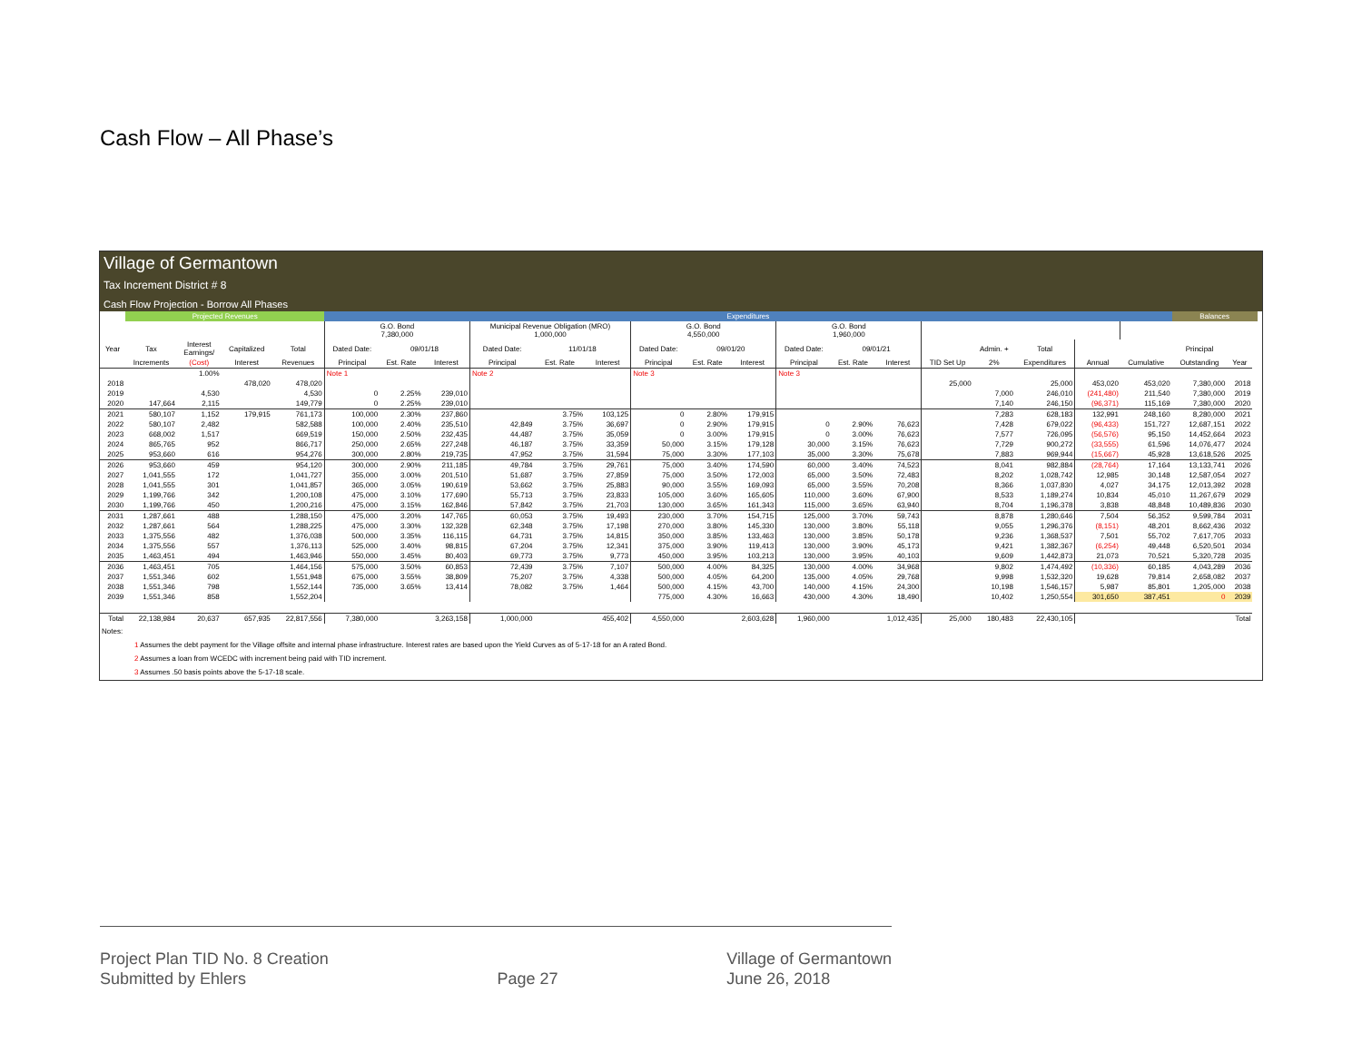Cash Flow – All Phase’s
Village of Germantown
Tax Increment District # 8
Cash Flow Projection - Borrow All Phases
| | Projected Revenues | | | | Expenditures | | | | | | | | | | | | | | | | | Balances | | | |
| --- | --- | --- | --- | --- | --- | --- | --- | --- | --- | --- | --- | --- | --- | --- | --- | --- | --- | --- | --- | --- | --- | --- | --- | --- | --- |
| | | | | | G.O. Bond 7,380,000 | | | Municipal Revenue Obligation (MRO) 1,000,000 | | | G.O. Bond 4,550,000 | | | G.O. Bond 1,960,000 | | | | | | | | | | | |
| Year | Tax | Interest Earnings/ | Capitalized | Total | Dated Date: | 09/01/18 | | Dated Date: | 11/01/18 | | Dated Date: | 09/01/20 | | Dated Date: | 09/01/21 | | | Admin. + | Total | | | Principal | | | |
| | Increments | (Cost) | Interest | Revenues | Principal | Est. Rate | Interest | Principal | Est. Rate | Interest | Principal | Est. Rate | Interest | Principal | Est. Rate | Interest | TID Set Up | 2% | Expenditures | Annual | Cumulative | Outstanding | Year | | |
| | | 1.00% | | | Note 1 | | | Note 2 | | | Note 3 | | | Note 3 | | | | | | | | | | | |
| 2018 | | | 478,020 | 478,020 | | | | | | | | | | | | | 25,000 | | 25,000 | 453,020 | 453,020 | 7,380,000 | 2018 | | |
| 2019 | | 4,530 | | 4,530 | 0 | 2.25% | 239,010 | | | | | | | | | | | 7,000 | 246,010 | (241,480) | 211,540 | 7,380,000 | 2019 | | |
| 2020 | 147,664 | 2,115 | | 149,779 | 0 | 2.25% | 239,010 | | | | | | | | | | | 7,140 | 246,150 | (96,371) | 115,169 | 7,380,000 | 2020 | | |
| 2021 | 580,107 | 1,152 | 179,915 | 761,173 | 100,000 | 2.30% | 237,860 | | 3.75% | 103,125 | 0 | 2.80% | 179,915 | | | | | 7,283 | 628,183 | 132,991 | 248,160 | 8,280,000 | 2021 | | |
| 2022 | 580,107 | 2,482 | | 582,588 | 100,000 | 2.40% | 235,510 | 42,849 | 3.75% | 36,697 | 0 | 2.90% | 179,915 | 0 | 2.90% | 76,623 | | 7,428 | 679,022 | (96,433) | 151,727 | 12,687,151 | 2022 | | |
| 2023 | 668,002 | 1,517 | | 669,519 | 150,000 | 2.50% | 232,435 | 44,487 | 3.75% | 35,059 | 0 | 3.00% | 179,915 | 0 | 3.00% | 76,623 | | 7,577 | 726,095 | (56,576) | 95,150 | 14,452,664 | 2023 | | |
| 2024 | 865,765 | 952 | | 866,717 | 250,000 | 2.65% | 227,248 | 46,187 | 3.75% | 33,359 | 50,000 | 3.15% | 179,128 | 30,000 | 3.15% | 76,623 | | 7,729 | 900,272 | (33,555) | 61,596 | 14,076,477 | 2024 | | |
| 2025 | 953,660 | 616 | | 954,276 | 300,000 | 2.80% | 219,735 | 47,952 | 3.75% | 31,594 | 75,000 | 3.30% | 177,103 | 35,000 | 3.30% | 75,678 | | 7,883 | 969,944 | (15,667) | 45,928 | 13,618,526 | 2025 | | |
| 2026 | 953,660 | 459 | | 954,120 | 300,000 | 2.90% | 211,185 | 49,784 | 3.75% | 29,761 | 75,000 | 3.40% | 174,590 | 60,000 | 3.40% | 74,523 | | 8,041 | 982,884 | (28,764) | 17,164 | 13,133,741 | 2026 | | |
| 2027 | 1,041,555 | 172 | | 1,041,727 | 355,000 | 3.00% | 201,510 | 51,687 | 3.75% | 27,859 | 75,000 | 3.50% | 172,003 | 65,000 | 3.50% | 72,483 | | 8,202 | 1,028,742 | 12,985 | 30,148 | 12,587,054 | 2027 | | |
| 2028 | 1,041,555 | 301 | | 1,041,857 | 365,000 | 3.05% | 190,619 | 53,662 | 3.75% | 25,883 | 90,000 | 3.55% | 169,093 | 65,000 | 3.55% | 70,208 | | 8,366 | 1,037,830 | 4,027 | 34,175 | 12,013,392 | 2028 | | |
| 2029 | 1,199,766 | 342 | | 1,200,108 | 475,000 | 3.10% | 177,690 | 55,713 | 3.75% | 23,833 | 105,000 | 3.60% | 165,605 | 110,000 | 3.60% | 67,900 | | 8,533 | 1,189,274 | 10,834 | 45,010 | 11,267,679 | 2029 | | |
| 2030 | 1,199,766 | 450 | | 1,200,216 | 475,000 | 3.15% | 162,846 | 57,842 | 3.75% | 21,703 | 130,000 | 3.65% | 161,343 | 115,000 | 3.65% | 63,940 | | 8,704 | 1,196,378 | 3,838 | 48,848 | 10,489,836 | 2030 | | |
| 2031 | 1,287,661 | 488 | | 1,288,150 | 475,000 | 3.20% | 147,765 | 60,053 | 3.75% | 19,493 | 230,000 | 3.70% | 154,715 | 125,000 | 3.70% | 59,743 | | 8,878 | 1,280,646 | 7,504 | 56,352 | 9,599,784 | 2031 | | |
| 2032 | 1,287,661 | 564 | | 1,288,225 | 475,000 | 3.30% | 132,328 | 62,348 | 3.75% | 17,198 | 270,000 | 3.80% | 145,330 | 130,000 | 3.80% | 55,118 | | 9,055 | 1,296,376 | (8,151) | 48,201 | 8,662,436 | 2032 | | |
| 2033 | 1,375,556 | 482 | | 1,376,038 | 500,000 | 3.35% | 116,115 | 64,731 | 3.75% | 14,815 | 350,000 | 3.85% | 133,463 | 130,000 | 3.85% | 50,178 | | 9,236 | 1,368,537 | 7,501 | 55,702 | 7,617,705 | 2033 | | |
| 2034 | 1,375,556 | 557 | | 1,376,113 | 525,000 | 3.40% | 98,815 | 67,204 | 3.75% | 12,341 | 375,000 | 3.90% | 119,413 | 130,000 | 3.90% | 45,173 | | 9,421 | 1,382,367 | (6,254) | 49,448 | 6,520,501 | 2034 | | |
| 2035 | 1,463,451 | 494 | | 1,463,946 | 550,000 | 3.45% | 80,403 | 69,773 | 3.75% | 9,773 | 450,000 | 3.95% | 103,213 | 130,000 | 3.95% | 40,103 | | 9,609 | 1,442,873 | 21,073 | 70,521 | 5,320,728 | 2035 | | |
| 2036 | 1,463,451 | 705 | | 1,464,156 | 575,000 | 3.50% | 60,853 | 72,439 | 3.75% | 7,107 | 500,000 | 4.00% | 84,325 | 130,000 | 4.00% | 34,968 | | 9,802 | 1,474,492 | (10,336) | 60,185 | 4,043,289 | 2036 | | |
| 2037 | 1,551,346 | 602 | | 1,551,948 | 675,000 | 3.55% | 38,809 | 75,207 | 3.75% | 4,338 | 500,000 | 4.05% | 64,200 | 135,000 | 4.05% | 29,768 | | 9,998 | 1,532,320 | 19,628 | 79,814 | 2,658,082 | 2037 | | |
| 2038 | 1,551,346 | 798 | | 1,552,144 | 735,000 | 3.65% | 13,414 | 78,082 | 3.75% | 1,464 | 500,000 | 4.15% | 43,700 | 140,000 | 4.15% | 24,300 | | 10,198 | 1,546,157 | 5,987 | 85,801 | 1,205,000 | 2038 | | |
| 2039 | 1,551,346 | 858 | | 1,552,204 | | | | | | | 775,000 | 4.30% | 16,663 | 430,000 | 4.30% | 18,490 | | 10,402 | 1,250,554 | 301,650 | 387,451 | 0 | 2039 | | |
| Total | 22,138,984 | 20,637 | 657,935 | 22,817,556 | 7,380,000 | | 3,263,158 | 1,000,000 | | 455,402 | 4,550,000 | | 2,603,628 | 1,960,000 | | 1,012,435 | 25,000 | 180,483 | 22,430,105 | | | | Total | | |
Notes:
1 Assumes the debt payment for the Village offsite and internal phase infrastructure. Interest rates are based upon the Yield Curves as of 5-17-18 for an A rated Bond.
2 Assumes a loan from WCEDC with increment being paid with TID increment.
3 Assumes .50 basis points above the 5-17-18 scale.
Project Plan TID No. 8 Creation
Submitted by Ehlers
Page 27 Village of Germantown
June 26, 2018